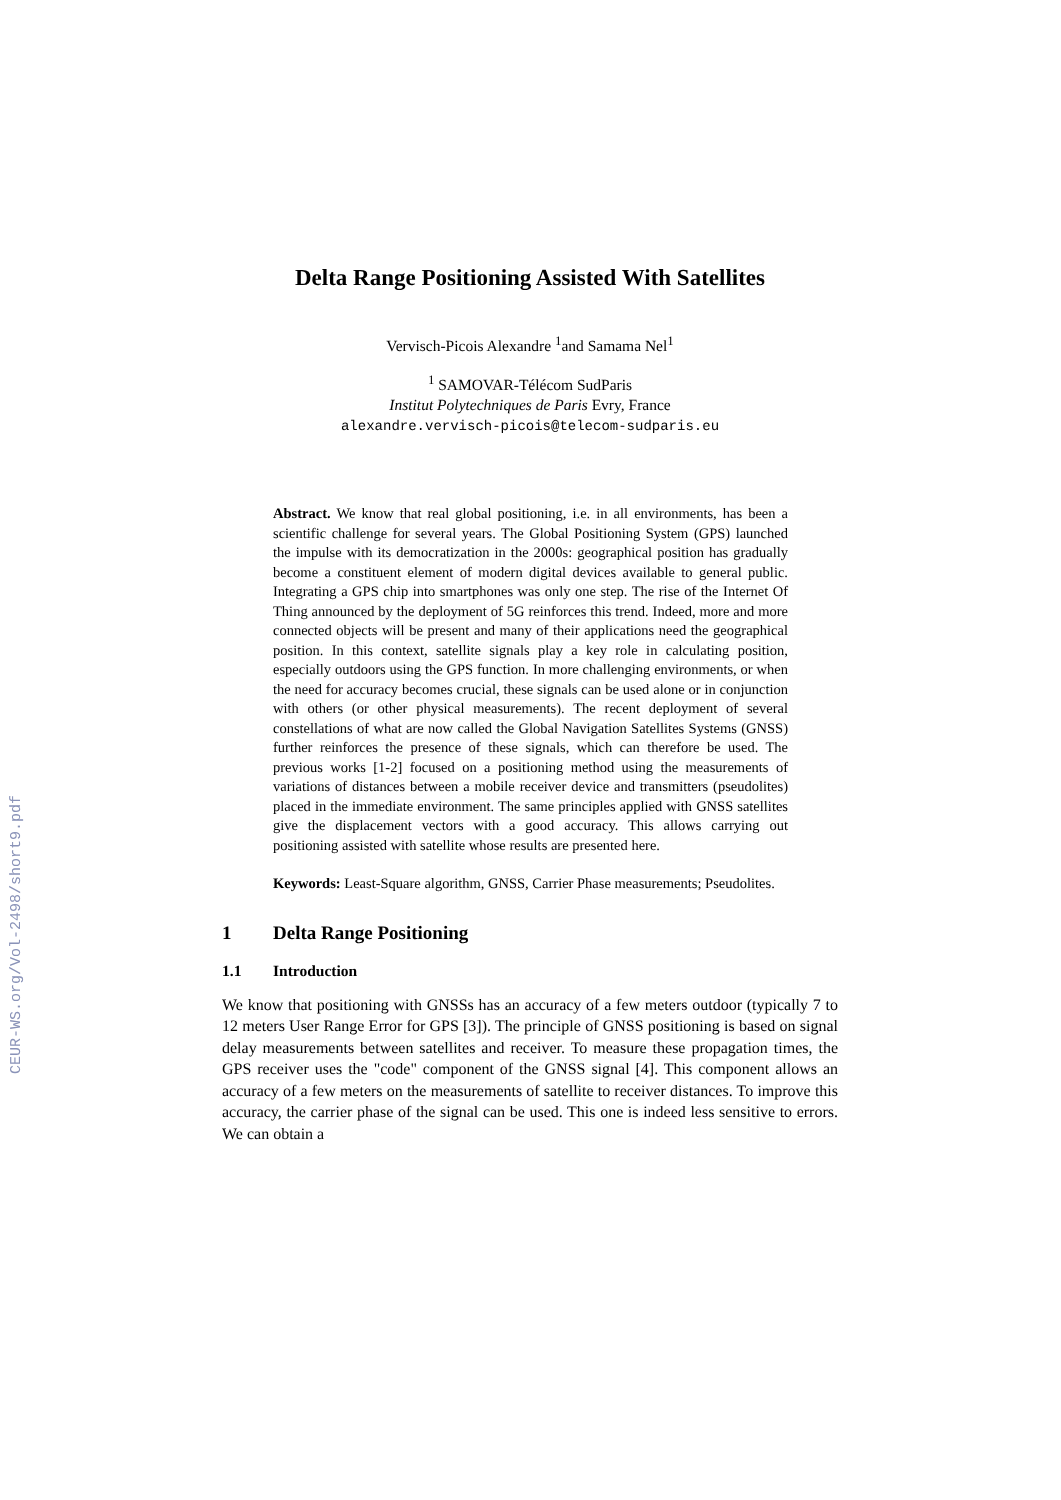CEUR-WS.org/Vol-2498/short9.pdf
Delta Range Positioning Assisted With Satellites
Vervisch-Picois Alexandre <sup>1</sup>and Samama Nel<sup>1</sup>
<sup>1</sup> SAMOVAR-Télécom SudParis
Institut Polytechniques de Paris Evry, France
alexandre.vervisch-picois@telecom-sudparis.eu
Abstract. We know that real global positioning, i.e. in all environments, has been a scientific challenge for several years. The Global Positioning System (GPS) launched the impulse with its democratization in the 2000s: geographical position has gradually become a constituent element of modern digital devices available to general public. Integrating a GPS chip into smartphones was only one step. The rise of the Internet Of Thing announced by the deployment of 5G reinforces this trend. Indeed, more and more connected objects will be present and many of their applications need the geographical position. In this context, satellite signals play a key role in calculating position, especially outdoors using the GPS function. In more challenging environments, or when the need for accuracy becomes crucial, these signals can be used alone or in conjunction with others (or other physical measurements). The recent deployment of several constellations of what are now called the Global Navigation Satellites Systems (GNSS) further reinforces the presence of these signals, which can therefore be used. The previous works [1-2] focused on a positioning method using the measurements of variations of distances between a mobile receiver device and transmitters (pseudolites) placed in the immediate environment. The same principles applied with GNSS satellites give the displacement vectors with a good accuracy. This allows carrying out positioning assisted with satellite whose results are presented here.
Keywords: Least-Square algorithm, GNSS, Carrier Phase measurements; Pseudolites.
1 Delta Range Positioning
1.1 Introduction
We know that positioning with GNSSs has an accuracy of a few meters outdoor (typically 7 to 12 meters User Range Error for GPS [3]). The principle of GNSS positioning is based on signal delay measurements between satellites and receiver. To measure these propagation times, the GPS receiver uses the "code" component of the GNSS signal [4]. This component allows an accuracy of a few meters on the measurements of satellite to receiver distances. To improve this accuracy, the carrier phase of the signal can be used. This one is indeed less sensitive to errors. We can obtain a